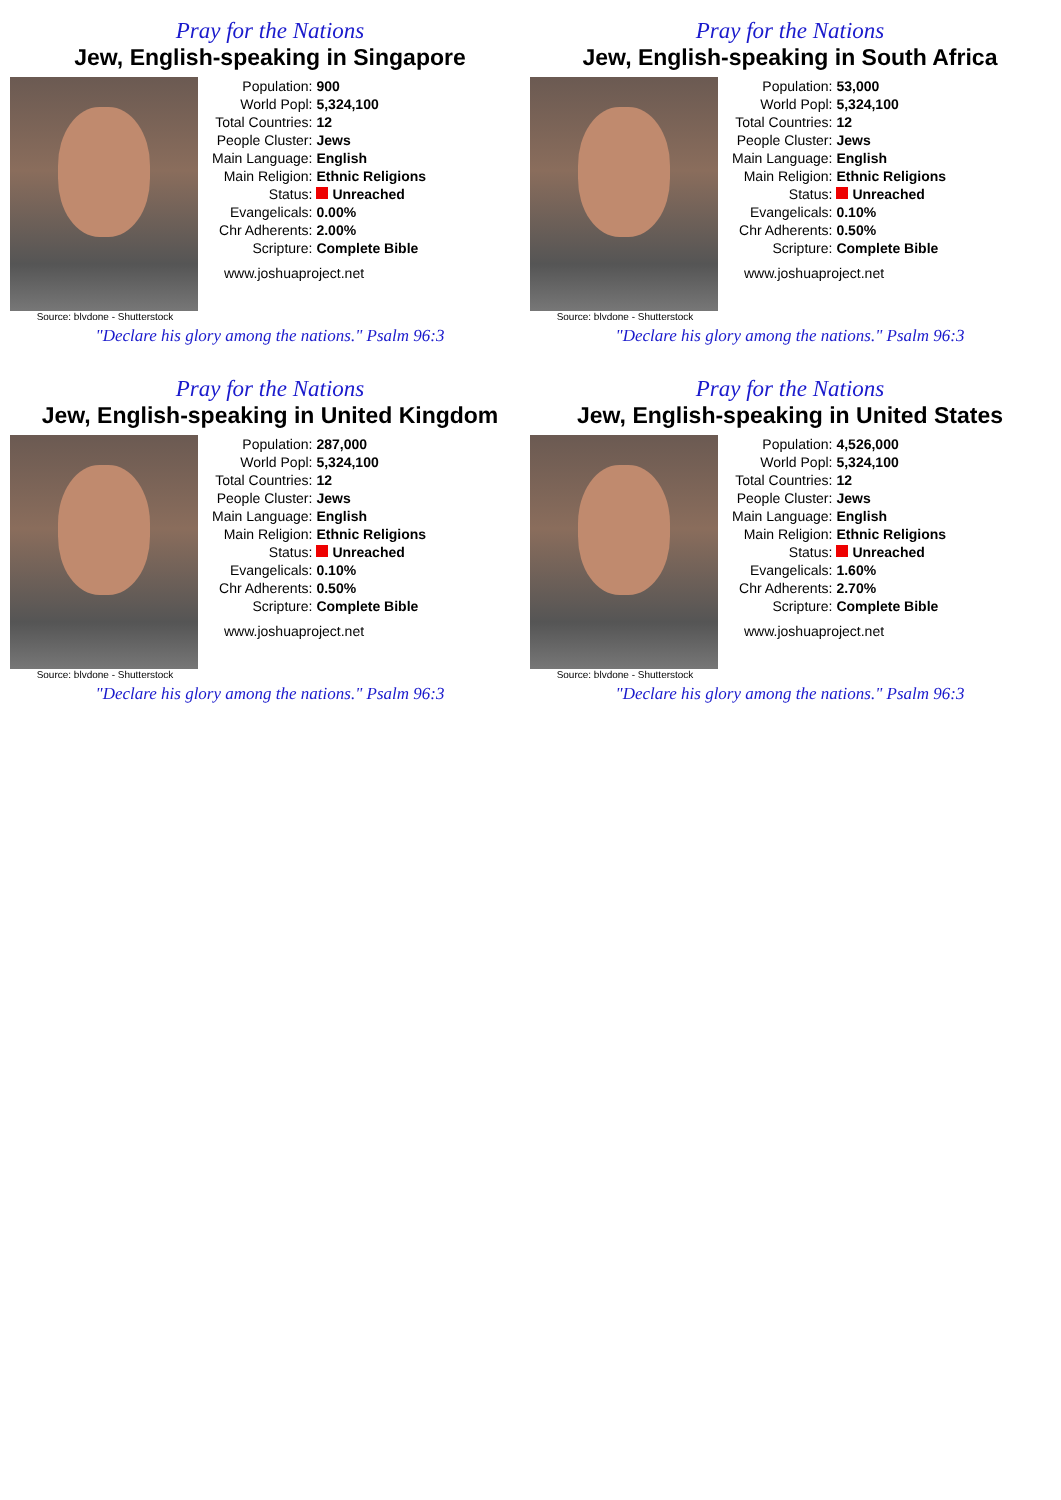Pray for the Nations
Jew, English-speaking in Singapore
Source: blvdone - Shutterstock
| Population: | 900 |
| World Popl: | 5,324,100 |
| Total Countries: | 12 |
| People Cluster: | Jews |
| Main Language: | English |
| Main Religion: | Ethnic Religions |
| Status: | Unreached |
| Evangelicals: | 0.00% |
| Chr Adherents: | 2.00% |
| Scripture: | Complete Bible |
www.joshuaproject.net
"Declare his glory among the nations." Psalm 96:3
Pray for the Nations
Jew, English-speaking in South Africa
Source: blvdone - Shutterstock
| Population: | 53,000 |
| World Popl: | 5,324,100 |
| Total Countries: | 12 |
| People Cluster: | Jews |
| Main Language: | English |
| Main Religion: | Ethnic Religions |
| Status: | Unreached |
| Evangelicals: | 0.10% |
| Chr Adherents: | 0.50% |
| Scripture: | Complete Bible |
www.joshuaproject.net
"Declare his glory among the nations." Psalm 96:3
Pray for the Nations
Jew, English-speaking in United Kingdom
Source: blvdone - Shutterstock
| Population: | 287,000 |
| World Popl: | 5,324,100 |
| Total Countries: | 12 |
| People Cluster: | Jews |
| Main Language: | English |
| Main Religion: | Ethnic Religions |
| Status: | Unreached |
| Evangelicals: | 0.10% |
| Chr Adherents: | 0.50% |
| Scripture: | Complete Bible |
www.joshuaproject.net
"Declare his glory among the nations." Psalm 96:3
Pray for the Nations
Jew, English-speaking in United States
Source: blvdone - Shutterstock
| Population: | 4,526,000 |
| World Popl: | 5,324,100 |
| Total Countries: | 12 |
| People Cluster: | Jews |
| Main Language: | English |
| Main Religion: | Ethnic Religions |
| Status: | Unreached |
| Evangelicals: | 1.60% |
| Chr Adherents: | 2.70% |
| Scripture: | Complete Bible |
www.joshuaproject.net
"Declare his glory among the nations." Psalm 96:3